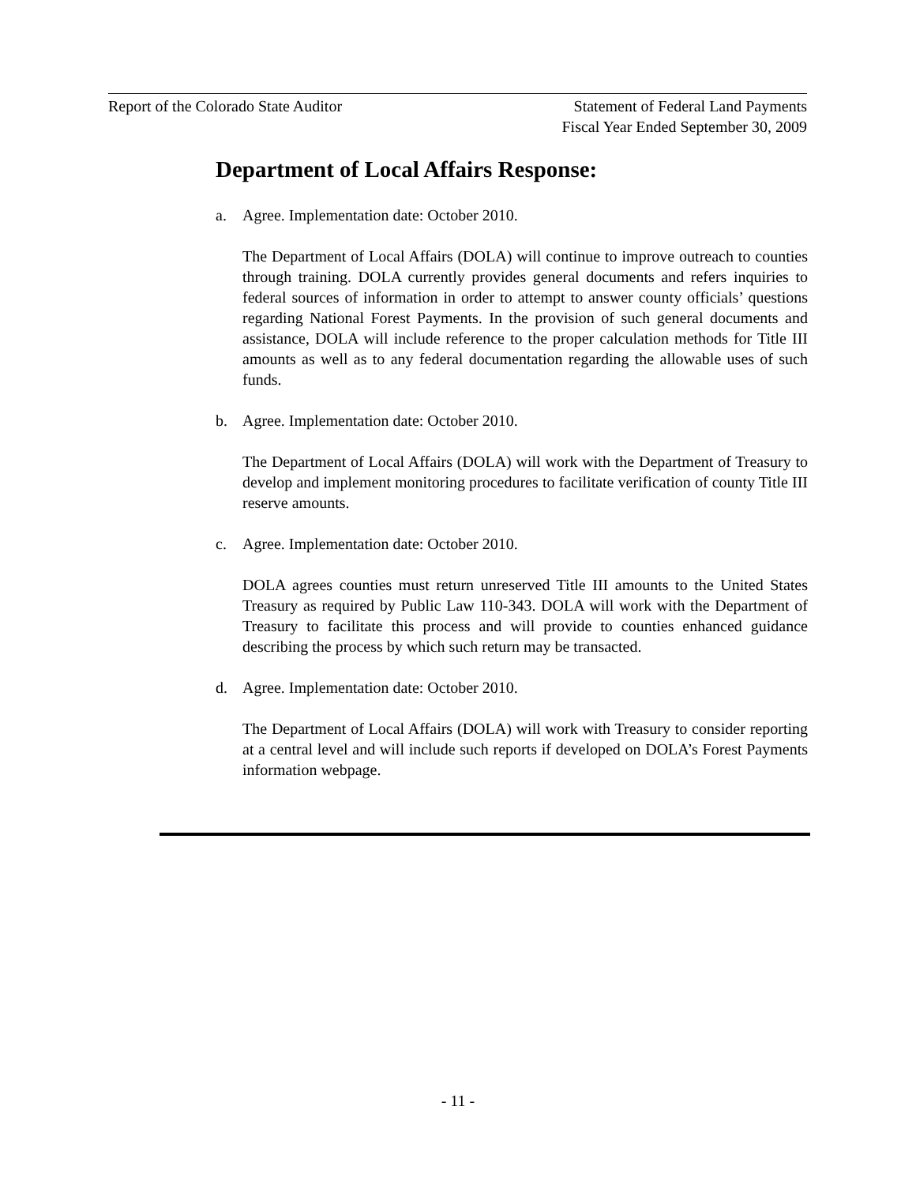Report of the Colorado State Auditor
Statement of Federal Land Payments
Fiscal Year Ended September 30, 2009
Department of Local Affairs Response:
a. Agree. Implementation date: October 2010.
The Department of Local Affairs (DOLA) will continue to improve outreach to counties through training. DOLA currently provides general documents and refers inquiries to federal sources of information in order to attempt to answer county officials’ questions regarding National Forest Payments. In the provision of such general documents and assistance, DOLA will include reference to the proper calculation methods for Title III amounts as well as to any federal documentation regarding the allowable uses of such funds.
b. Agree. Implementation date: October 2010.
The Department of Local Affairs (DOLA) will work with the Department of Treasury to develop and implement monitoring procedures to facilitate verification of county Title III reserve amounts.
c. Agree. Implementation date: October 2010.
DOLA agrees counties must return unreserved Title III amounts to the United States Treasury as required by Public Law 110-343. DOLA will work with the Department of Treasury to facilitate this process and will provide to counties enhanced guidance describing the process by which such return may be transacted.
d. Agree. Implementation date: October 2010.
The Department of Local Affairs (DOLA) will work with Treasury to consider reporting at a central level and will include such reports if developed on DOLA’s Forest Payments information webpage.
- 11 -